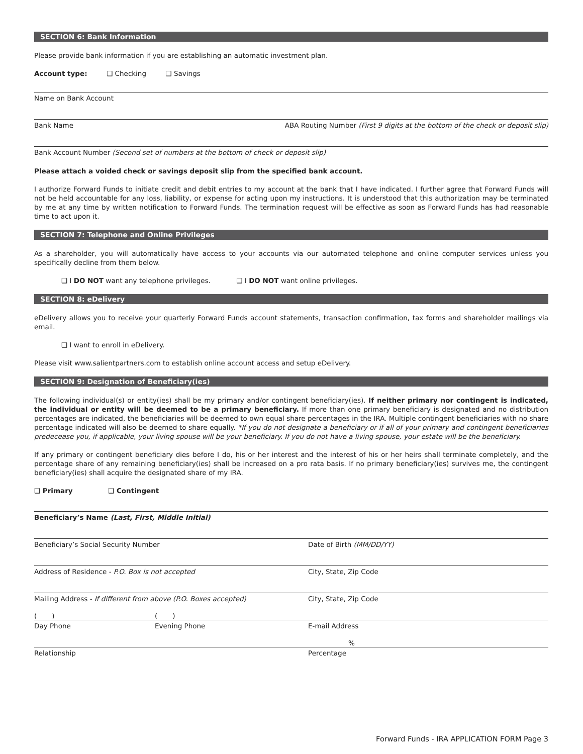SECTION 6: Bank Information
Please provide bank information if you are establishing an automatic investment plan.
Account type: ❑ Checking ❑ Savings
Name on Bank Account
Bank Name ABA Routing Number (First 9 digits at the bottom of the check or deposit slip)
Bank Account Number (Second set of numbers at the bottom of check or deposit slip)
Please attach a voided check or savings deposit slip from the specified bank account.
I authorize Forward Funds to initiate credit and debit entries to my account at the bank that I have indicated. I further agree that Forward Funds will not be held accountable for any loss, liability, or expense for acting upon my instructions. It is understood that this authorization may be terminated by me at any time by written notification to Forward Funds. The termination request will be effective as soon as Forward Funds has had reasonable time to act upon it.
SECTION 7: Telephone and Online Privileges
As a shareholder, you will automatically have access to your accounts via our automated telephone and online computer services unless you specifically decline from them below.
❑ I DO NOT want any telephone privileges. ❑ I DO NOT want online privileges.
SECTION 8: eDelivery
eDelivery allows you to receive your quarterly Forward Funds account statements, transaction confirmation, tax forms and shareholder mailings via email.
❑ I want to enroll in eDelivery.
Please visit www.salientpartners.com to establish online account access and setup eDelivery.
SECTION 9: Designation of Beneficiary(ies)
The following individual(s) or entity(ies) shall be my primary and/or contingent beneficiary(ies). If neither primary nor contingent is indicated, the individual or entity will be deemed to be a primary beneficiary. If more than one primary beneficiary is designated and no distribution percentages are indicated, the beneficiaries will be deemed to own equal share percentages in the IRA. Multiple contingent beneficiaries with no share percentage indicated will also be deemed to share equally. *If you do not designate a beneficiary or if all of your primary and contingent beneficiaries predecease you, if applicable, your living spouse will be your beneficiary. If you do not have a living spouse, your estate will be the beneficiary.
If any primary or contingent beneficiary dies before I do, his or her interest and the interest of his or her heirs shall terminate completely, and the percentage share of any remaining beneficiary(ies) shall be increased on a pro rata basis. If no primary beneficiary(ies) survives me, the contingent beneficiary(ies) shall acquire the designated share of my IRA.
❑ Primary ❑ Contingent
Beneficiary’s Name (Last, First, Middle Initial)
Beneficiary’s Social Security Number Date of Birth (MM/DD/YY)
Address of Residence - P.O. Box is not accepted City, State, Zip Code
Mailing Address - If different from above (P.O. Boxes accepted) City, State, Zip Code
( ) ( )
Day Phone Evening Phone E-mail Address
%
Relationship Percentage
Forward Funds - IRA APPLICATION FORM Page 3